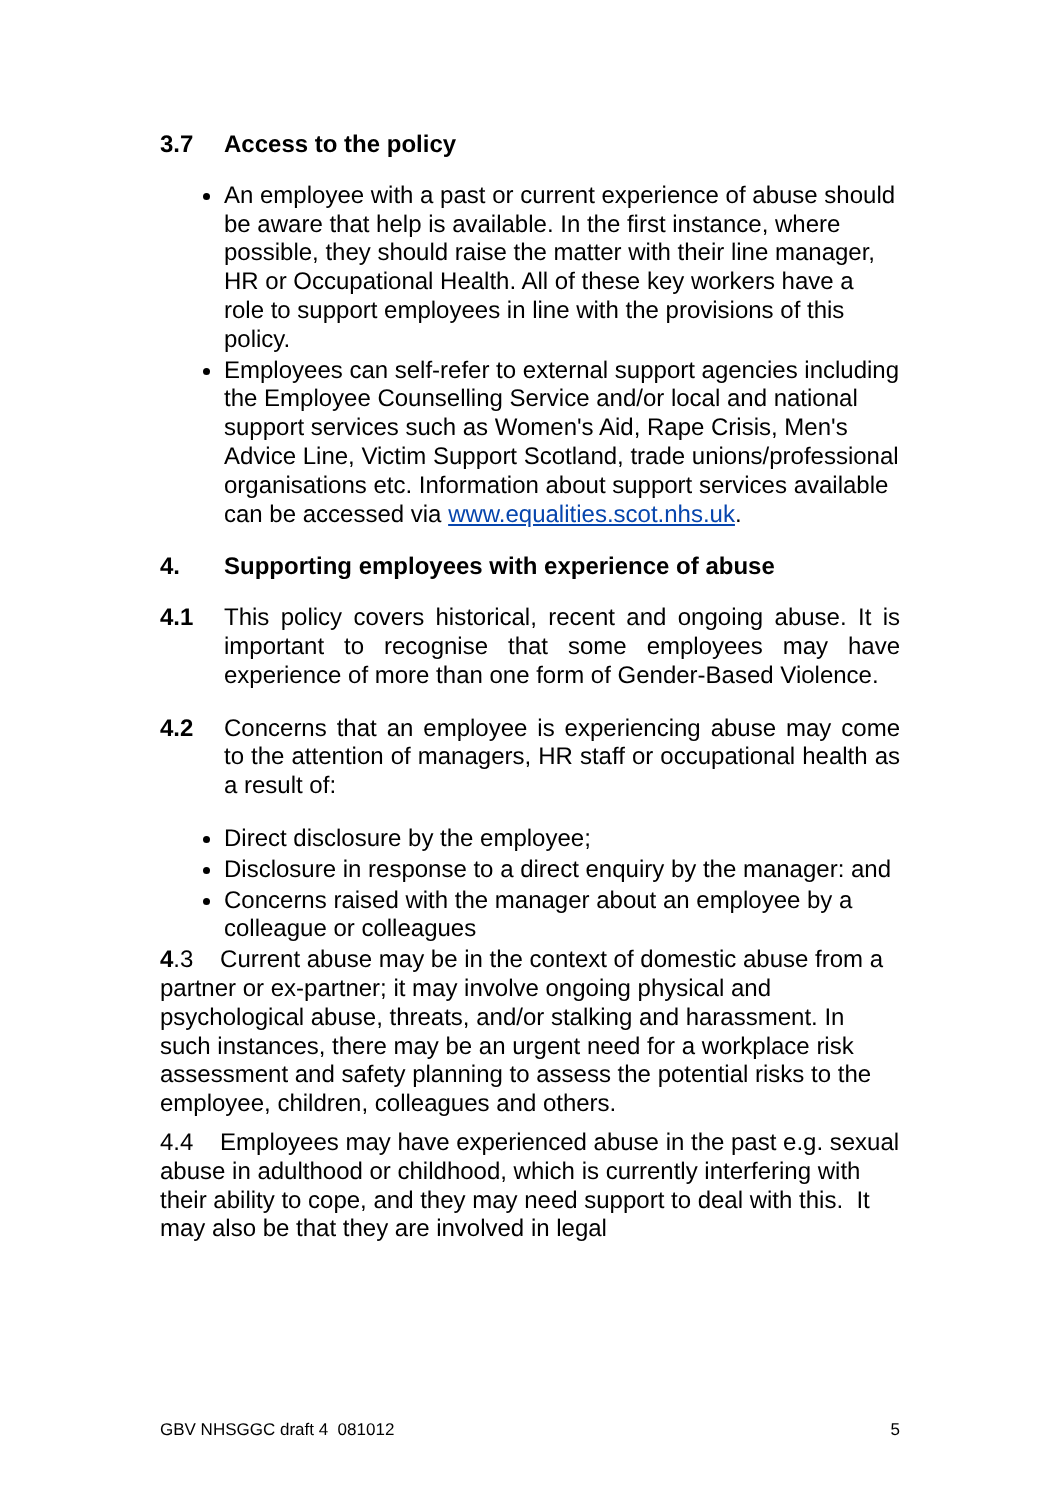3.7 Access to the policy
An employee with a past or current experience of abuse should be aware that help is available. In the first instance, where possible, they should raise the matter with their line manager, HR or Occupational Health. All of these key workers have a role to support employees in line with the provisions of this policy.
Employees can self-refer to external support agencies including the Employee Counselling Service and/or local and national support services such as Women's Aid, Rape Crisis, Men's Advice Line, Victim Support Scotland, trade unions/professional organisations etc. Information about support services available can be accessed via www.equalities.scot.nhs.uk.
4. Supporting employees with experience of abuse
4.1 This policy covers historical, recent and ongoing abuse. It is important to recognise that some employees may have experience of more than one form of Gender-Based Violence.
4.2 Concerns that an employee is experiencing abuse may come to the attention of managers, HR staff or occupational health as a result of:
Direct disclosure by the employee;
Disclosure in response to a direct enquiry by the manager: and
Concerns raised with the manager about an employee by a colleague or colleagues
4.3 Current abuse may be in the context of domestic abuse from a partner or ex-partner; it may involve ongoing physical and psychological abuse, threats, and/or stalking and harassment. In such instances, there may be an urgent need for a workplace risk assessment and safety planning to assess the potential risks to the employee, children, colleagues and others.
4.4 Employees may have experienced abuse in the past e.g. sexual abuse in adulthood or childhood, which is currently interfering with their ability to cope, and they may need support to deal with this. It may also be that they are involved in legal
GBV NHSGGC draft 4 081012 5